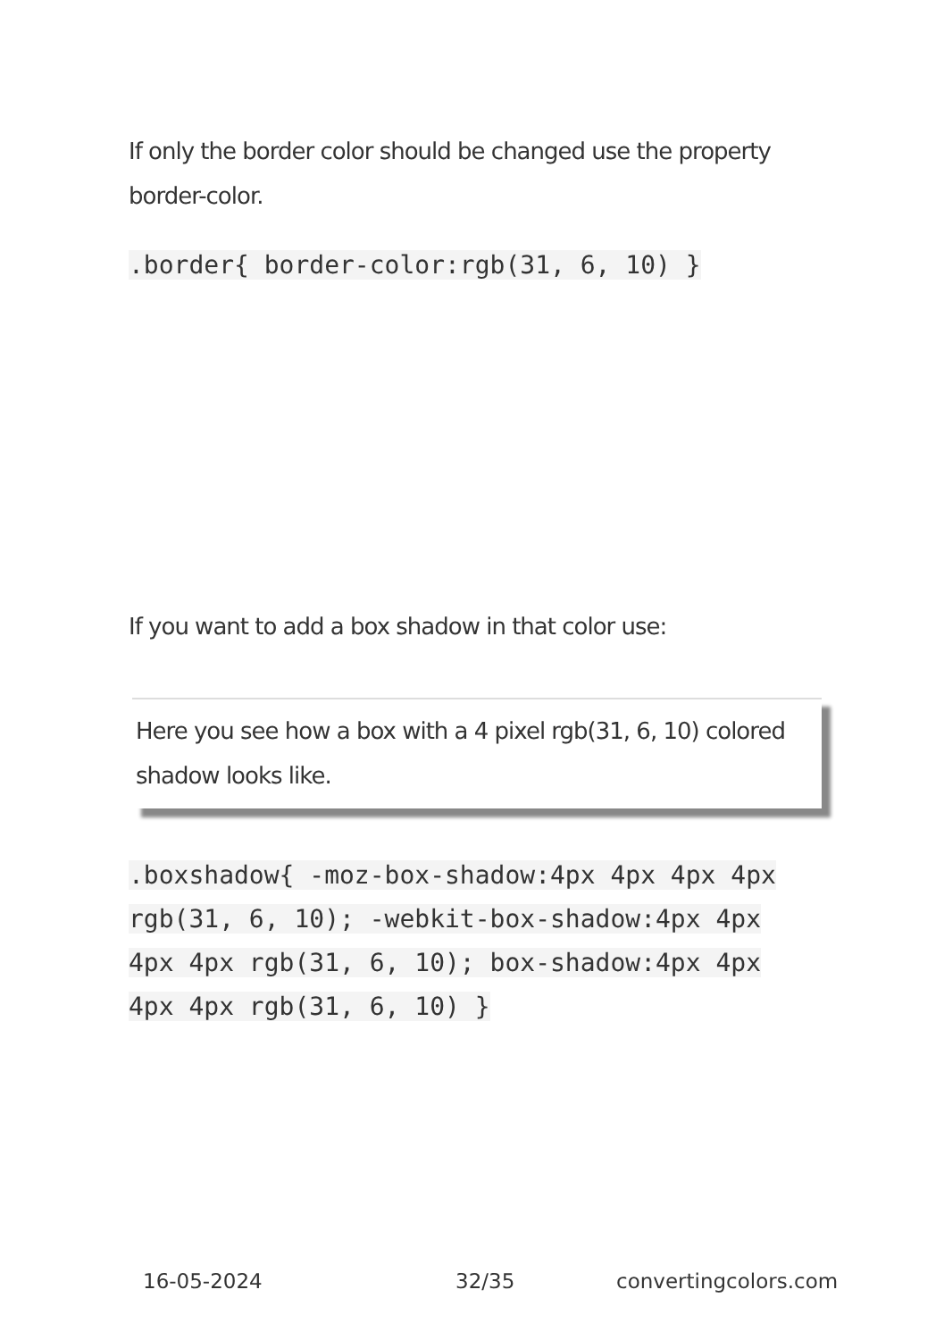If only the border color should be changed use the property border-color.
.border{ border-color:rgb(31, 6, 10) }
If you want to add a box shadow in that color use:
Here you see how a box with a 4 pixel rgb(31, 6, 10) colored shadow looks like.
.boxshadow{ -moz-box-shadow:4px 4px 4px 4px rgb(31, 6, 10); -webkit-box-shadow:4px 4px 4px 4px rgb(31, 6, 10); box-shadow:4px 4px 4px 4px rgb(31, 6, 10) }
16-05-2024 32/35 convertingcolors.com